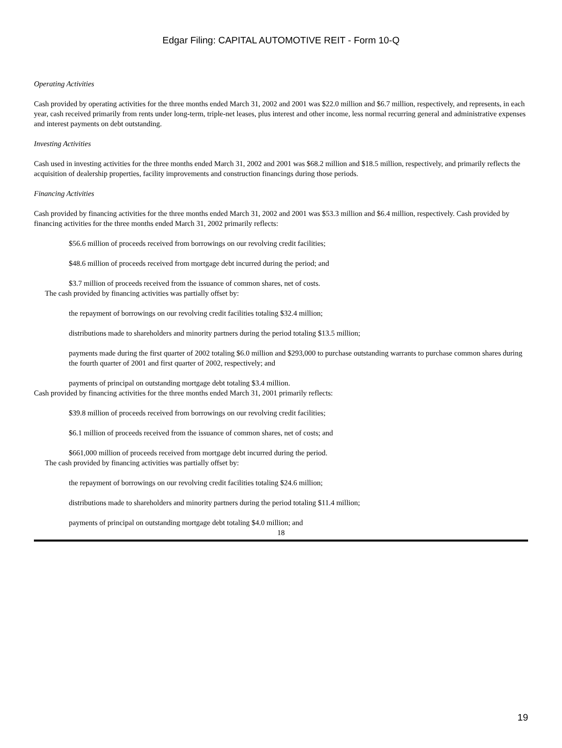Edgar Filing: CAPITAL AUTOMOTIVE REIT - Form 10-Q
Operating Activities
Cash provided by operating activities for the three months ended March 31, 2002 and 2001 was $22.0 million and $6.7 million, respectively, and represents, in each year, cash received primarily from rents under long-term, triple-net leases, plus interest and other income, less normal recurring general and administrative expenses and interest payments on debt outstanding.
Investing Activities
Cash used in investing activities for the three months ended March 31, 2002 and 2001 was $68.2 million and $18.5 million, respectively, and primarily reflects the acquisition of dealership properties, facility improvements and construction financings during those periods.
Financing Activities
Cash provided by financing activities for the three months ended March 31, 2002 and 2001 was $53.3 million and $6.4 million, respectively. Cash provided by financing activities for the three months ended March 31, 2002 primarily reflects:
$56.6 million of proceeds received from borrowings on our revolving credit facilities;
$48.6 million of proceeds received from mortgage debt incurred during the period; and
$3.7 million of proceeds received from the issuance of common shares, net of costs.
The cash provided by financing activities was partially offset by:
the repayment of borrowings on our revolving credit facilities totaling $32.4 million;
distributions made to shareholders and minority partners during the period totaling $13.5 million;
payments made during the first quarter of 2002 totaling $6.0 million and $293,000 to purchase outstanding warrants to purchase common shares during the fourth quarter of 2001 and first quarter of 2002, respectively; and
payments of principal on outstanding mortgage debt totaling $3.4 million.
Cash provided by financing activities for the three months ended March 31, 2001 primarily reflects:
$39.8 million of proceeds received from borrowings on our revolving credit facilities;
$6.1 million of proceeds received from the issuance of common shares, net of costs; and
$661,000 million of proceeds received from mortgage debt incurred during the period.
The cash provided by financing activities was partially offset by:
the repayment of borrowings on our revolving credit facilities totaling $24.6 million;
distributions made to shareholders and minority partners during the period totaling $11.4 million;
payments of principal on outstanding mortgage debt totaling $4.0 million; and
18
19